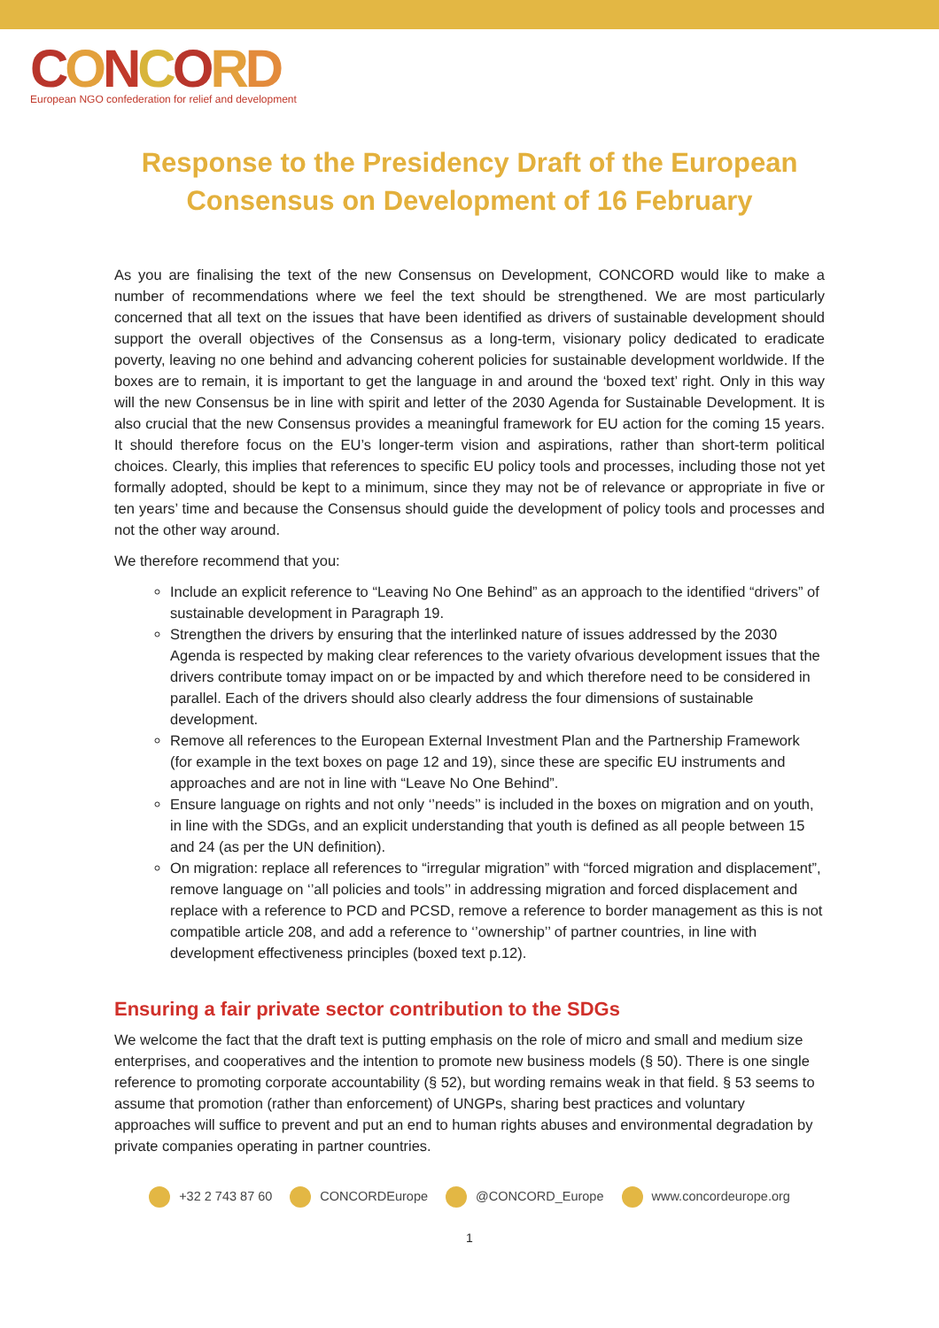CONCORD
European NGO confederation for relief and development
Response to the Presidency Draft of the European Consensus on Development of 16 February
As you are finalising the text of the new Consensus on Development, CONCORD would like to make a number of recommendations where we feel the text should be strengthened. We are most particularly concerned that all text on the issues that have been identified as drivers of sustainable development should support the overall objectives of the Consensus as a long-term, visionary policy dedicated to eradicate poverty, leaving no one behind and advancing coherent policies for sustainable development worldwide. If the boxes are to remain, it is important to get the language in and around the ‘boxed text’ right. Only in this way will the new Consensus be in line with spirit and letter of the 2030 Agenda for Sustainable Development. It is also crucial that the new Consensus provides a meaningful framework for EU action for the coming 15 years. It should therefore focus on the EU’s longer-term vision and aspirations, rather than short-term political choices. Clearly, this implies that references to specific EU policy tools and processes, including those not yet formally adopted, should be kept to a minimum, since they may not be of relevance or appropriate in five or ten years’ time and because the Consensus should guide the development of policy tools and processes and not the other way around.
We therefore recommend that you:
Include an explicit reference to “Leaving No One Behind” as an approach to the identified “drivers” of sustainable development in Paragraph 19.
Strengthen the drivers by ensuring that the interlinked nature of issues addressed by the 2030 Agenda is respected by making clear references to the variety ofvarious development issues that the drivers contribute tomay impact on or be impacted by and which therefore need to be considered in parallel. Each of the drivers should also clearly address the four dimensions of sustainable development.
Remove all references to the European External Investment Plan and the Partnership Framework (for example in the text boxes on page 12 and 19), since these are specific EU instruments and approaches and are not in line with “Leave No One Behind”.
Ensure language on rights and not only ‘’needs’’ is included in the boxes on migration and on youth, in line with the SDGs, and an explicit understanding that youth is defined as all people between 15 and 24 (as per the UN definition).
On migration: replace all references to “irregular migration” with “forced migration and displacement”, remove language on ‘’all policies and tools’’ in addressing migration and forced displacement and replace with a reference to PCD and PCSD, remove a reference to border management as this is not compatible article 208, and add a reference to ‘’ownership’’ of partner countries, in line with development effectiveness principles (boxed text p.12).
Ensuring a fair private sector contribution to the SDGs
We welcome the fact that the draft text is putting emphasis on the role of micro and small and medium size enterprises, and cooperatives and the intention to promote new business models (§ 50). There is one single reference to promoting corporate accountability (§ 52), but wording remains weak in that field. § 53 seems to assume that promotion (rather than enforcement) of UNGPs, sharing best practices and voluntary approaches will suffice to prevent and put an end to human rights abuses and environmental degradation by private companies operating in partner countries.
+32 2 743 87 60 CONCORDEurope @CONCORD_Europe www.concordeurope.org
1